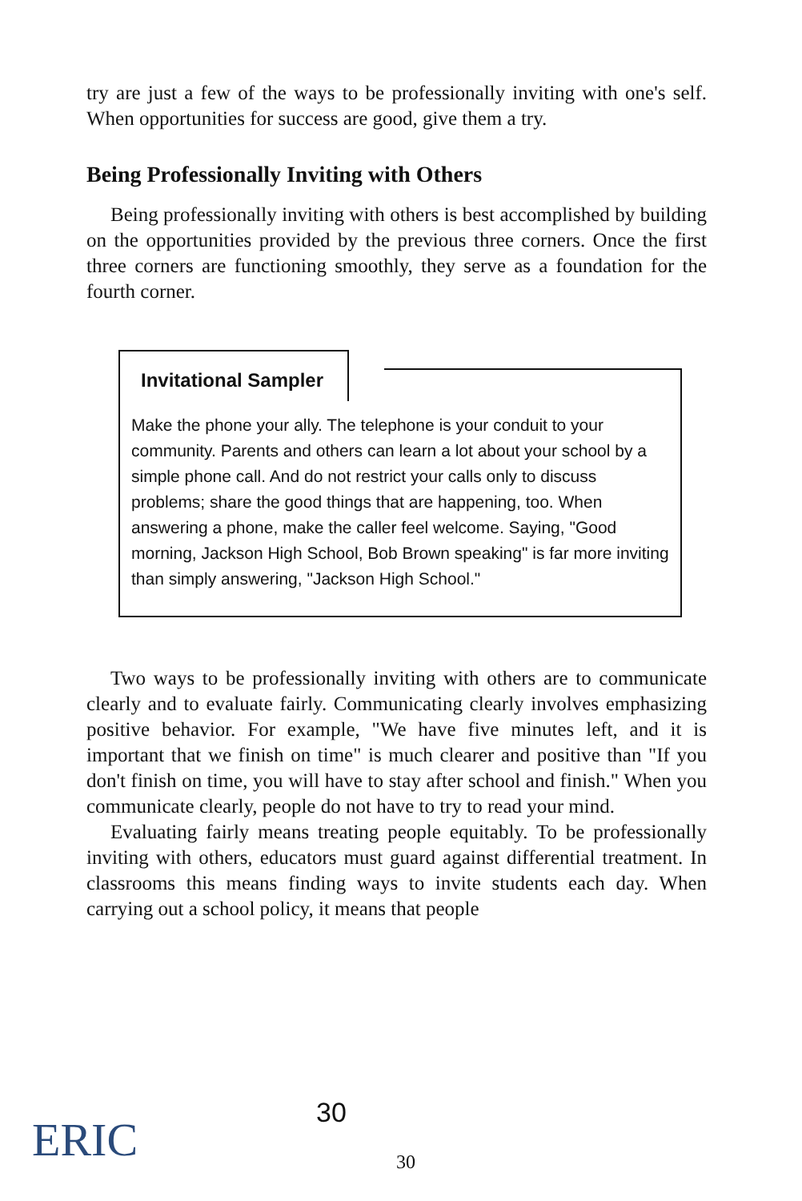try are just a few of the ways to be professionally inviting with one's self. When opportunities for success are good, give them a try.
Being Professionally Inviting with Others
Being professionally inviting with others is best accomplished by building on the opportunities provided by the previous three corners. Once the first three corners are functioning smoothly, they serve as a foundation for the fourth corner.
Invitational Sampler
Make the phone your ally. The telephone is your conduit to your community. Parents and others can learn a lot about your school by a simple phone call. And do not restrict your calls only to discuss problems; share the good things that are happening, too. When answering a phone, make the caller feel welcome. Saying, "Good morning, Jackson High School, Bob Brown speaking" is far more inviting than simply answering, "Jackson High School."
Two ways to be professionally inviting with others are to communicate clearly and to evaluate fairly. Communicating clearly involves emphasizing positive behavior. For example, "We have five minutes left, and it is important that we finish on time" is much clearer and positive than "If you don't finish on time, you will have to stay after school and finish." When you communicate clearly, people do not have to try to read your mind.
Evaluating fairly means treating people equitably. To be professionally inviting with others, educators must guard against differential treatment. In classrooms this means finding ways to invite students each day. When carrying out a school policy, it means that people
ERIC 30
30